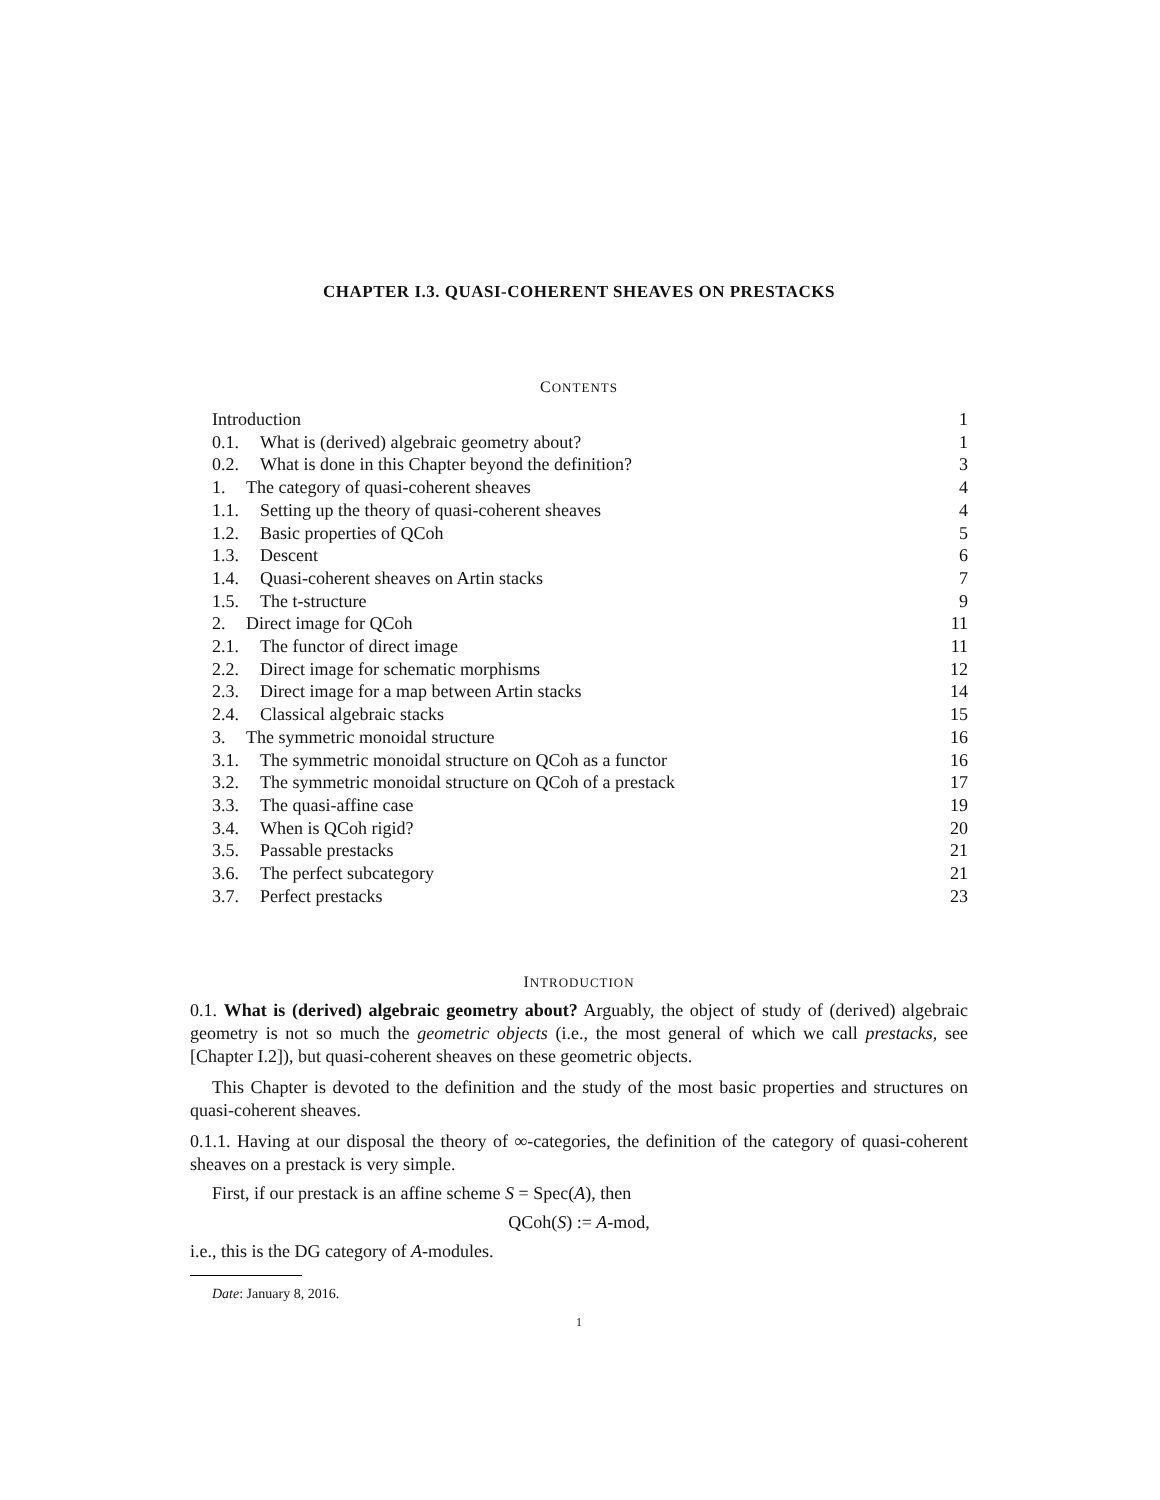CHAPTER I.3. QUASI-COHERENT SHEAVES ON PRESTACKS
CONTENTS
Introduction 1
0.1. What is (derived) algebraic geometry about? 1
0.2. What is done in this Chapter beyond the definition? 3
1. The category of quasi-coherent sheaves 4
1.1. Setting up the theory of quasi-coherent sheaves 4
1.2. Basic properties of QCoh 5
1.3. Descent 6
1.4. Quasi-coherent sheaves on Artin stacks 7
1.5. The t-structure 9
2. Direct image for QCoh 11
2.1. The functor of direct image 11
2.2. Direct image for schematic morphisms 12
2.3. Direct image for a map between Artin stacks 14
2.4. Classical algebraic stacks 15
3. The symmetric monoidal structure 16
3.1. The symmetric monoidal structure on QCoh as a functor 16
3.2. The symmetric monoidal structure on QCoh of a prestack 17
3.3. The quasi-affine case 19
3.4. When is QCoh rigid? 20
3.5. Passable prestacks 21
3.6. The perfect subcategory 21
3.7. Perfect prestacks 23
INTRODUCTION
0.1. What is (derived) algebraic geometry about? Arguably, the object of study of (derived) algebraic geometry is not so much the geometric objects (i.e., the most general of which we call prestacks, see [Chapter I.2]), but quasi-coherent sheaves on these geometric objects.
This Chapter is devoted to the definition and the study of the most basic properties and structures on quasi-coherent sheaves.
0.1.1. Having at our disposal the theory of ∞-categories, the definition of the category of quasi-coherent sheaves on a prestack is very simple.
First, if our prestack is an affine scheme S = Spec(A), then
QCoh(S) := A-mod,
i.e., this is the DG category of A-modules.
Date: January 8, 2016.
1